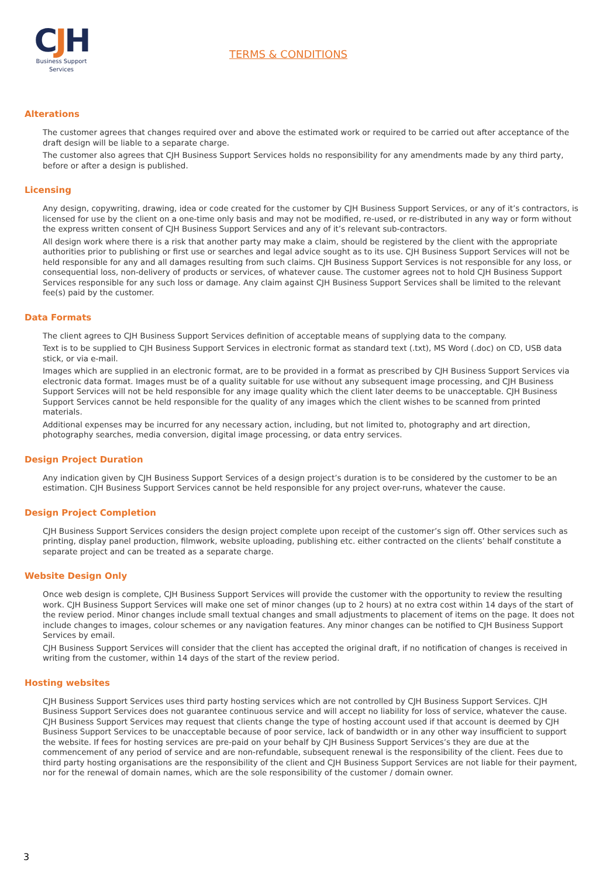CJH
Business Support
Services
TERMS & CONDITIONS
Alterations
The customer agrees that changes required over and above the estimated work or required to be carried out after acceptance of the draft design will be liable to a separate charge.
The customer also agrees that CJH Business Support Services holds no responsibility for any amendments made by any third party, before or after a design is published.
Licensing
Any design, copywriting, drawing, idea or code created for the customer by CJH Business Support Services, or any of it’s contractors, is licensed for use by the client on a one-time only basis and may not be modified, re-used, or re-distributed in any way or form without the express written consent of CJH Business Support Services and any of it’s relevant sub-contractors.
All design work where there is a risk that another party may make a claim, should be registered by the client with the appropriate authorities prior to publishing or first use or searches and legal advice sought as to its use. CJH Business Support Services will not be held responsible for any and all damages resulting from such claims. CJH Business Support Services is not responsible for any loss, or consequential loss, non-delivery of products or services, of whatever cause. The customer agrees not to hold CJH Business Support Services responsible for any such loss or damage. Any claim against CJH Business Support Services shall be limited to the relevant fee(s) paid by the customer.
Data Formats
The client agrees to CJH Business Support Services definition of acceptable means of supplying data to the company.
Text is to be supplied to CJH Business Support Services in electronic format as standard text (.txt), MS Word (.doc) on CD, USB data stick, or via e-mail.
Images which are supplied in an electronic format, are to be provided in a format as prescribed by CJH Business Support Services via electronic data format. Images must be of a quality suitable for use without any subsequent image processing, and CJH Business Support Services will not be held responsible for any image quality which the client later deems to be unacceptable. CJH Business Support Services cannot be held responsible for the quality of any images which the client wishes to be scanned from printed materials.
Additional expenses may be incurred for any necessary action, including, but not limited to, photography and art direction, photography searches, media conversion, digital image processing, or data entry services.
Design Project Duration
Any indication given by CJH Business Support Services of a design project’s duration is to be considered by the customer to be an estimation. CJH Business Support Services cannot be held responsible for any project over-runs, whatever the cause.
Design Project Completion
CJH Business Support Services considers the design project complete upon receipt of the customer’s sign off. Other services such as printing, display panel production, filmwork, website uploading, publishing etc. either contracted on the clients’ behalf constitute a separate project and can be treated as a separate charge.
Website Design Only
Once web design is complete, CJH Business Support Services will provide the customer with the opportunity to review the resulting work. CJH Business Support Services will make one set of minor changes (up to 2 hours) at no extra cost within 14 days of the start of the review period. Minor changes include small textual changes and small adjustments to placement of items on the page. It does not include changes to images, colour schemes or any navigation features. Any minor changes can be notified to CJH Business Support Services by email.
CJH Business Support Services will consider that the client has accepted the original draft, if no notification of changes is received in writing from the customer, within 14 days of the start of the review period.
Hosting websites
CJH Business Support Services uses third party hosting services which are not controlled by CJH Business Support Services. CJH Business Support Services does not guarantee continuous service and will accept no liability for loss of service, whatever the cause. CJH Business Support Services may request that clients change the type of hosting account used if that account is deemed by CJH Business Support Services to be unacceptable because of poor service, lack of bandwidth or in any other way insufficient to support the website. If fees for hosting services are pre-paid on your behalf by CJH Business Support Services’s they are due at the commencement of any period of service and are non-refundable, subsequent renewal is the responsibility of the client. Fees due to third party hosting organisations are the responsibility of the client and CJH Business Support Services are not liable for their payment, nor for the renewal of domain names, which are the sole responsibility of the customer / domain owner.
3